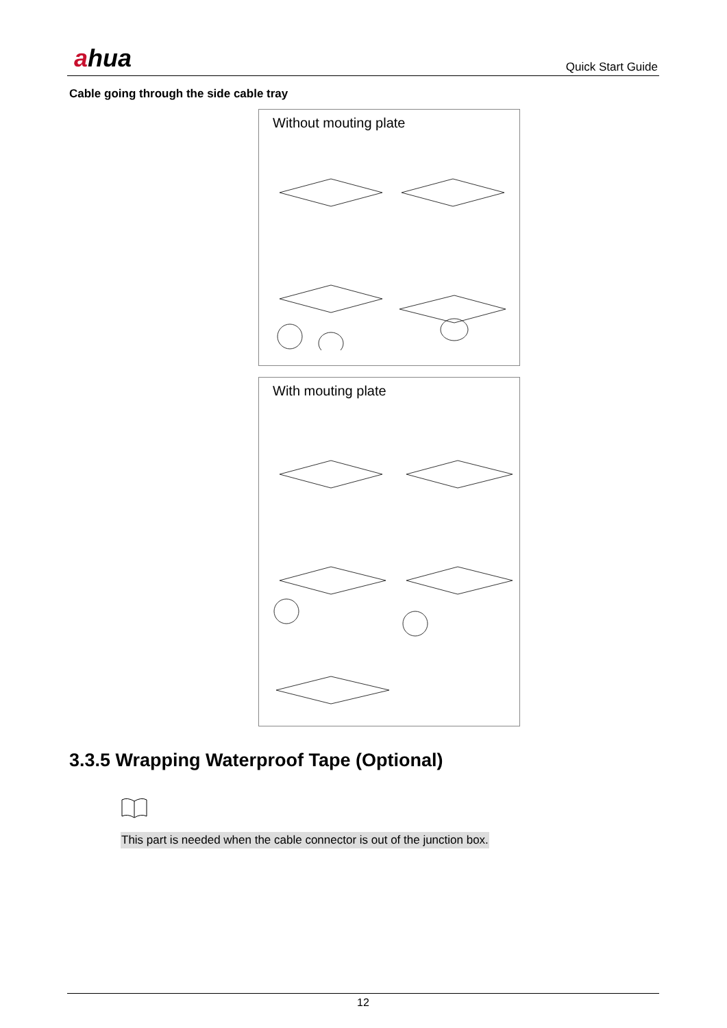ahua Quick Start Guide
Cable going through the side cable tray
Without mouting plate
With mouting plate
3.3.5 Wrapping Waterproof Tape (Optional)
This part is needed when the cable connector is out of the junction box.
12